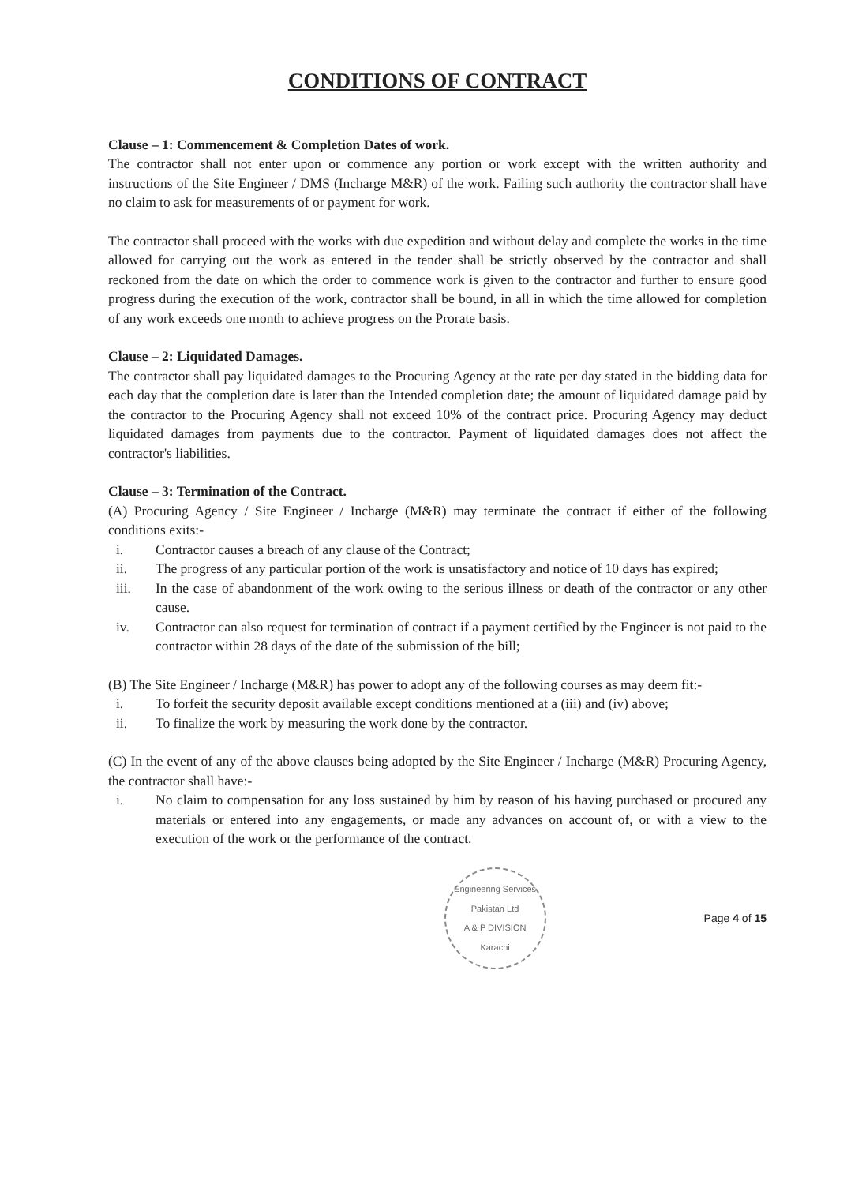CONDITIONS OF CONTRACT
Clause – 1: Commencement & Completion Dates of work.
The contractor shall not enter upon or commence any portion or work except with the written authority and instructions of the Site Engineer / DMS (Incharge M&R) of the work. Failing such authority the contractor shall have no claim to ask for measurements of or payment for work.
The contractor shall proceed with the works with due expedition and without delay and complete the works in the time allowed for carrying out the work as entered in the tender shall be strictly observed by the contractor and shall reckoned from the date on which the order to commence work is given to the contractor and further to ensure good progress during the execution of the work, contractor shall be bound, in all in which the time allowed for completion of any work exceeds one month to achieve progress on the Prorate basis.
Clause – 2: Liquidated Damages.
The contractor shall pay liquidated damages to the Procuring Agency at the rate per day stated in the bidding data for each day that the completion date is later than the Intended completion date; the amount of liquidated damage paid by the contractor to the Procuring Agency shall not exceed 10% of the contract price. Procuring Agency may deduct liquidated damages from payments due to the contractor. Payment of liquidated damages does not affect the contractor's liabilities.
Clause – 3: Termination of the Contract.
(A) Procuring Agency / Site Engineer / Incharge (M&R) may terminate the contract if either of the following conditions exits:-
i. Contractor causes a breach of any clause of the Contract;
ii. The progress of any particular portion of the work is unsatisfactory and notice of 10 days has expired;
iii. In the case of abandonment of the work owing to the serious illness or death of the contractor or any other cause.
iv. Contractor can also request for termination of contract if a payment certified by the Engineer is not paid to the contractor within 28 days of the date of the submission of the bill;
(B) The Site Engineer / Incharge (M&R) has power to adopt any of the following courses as may deem fit:-
i. To forfeit the security deposit available except conditions mentioned at a (iii) and (iv) above;
ii. To finalize the work by measuring the work done by the contractor.
(C) In the event of any of the above clauses being adopted by the Site Engineer / Incharge (M&R) Procuring Agency, the contractor shall have:-
i. No claim to compensation for any loss sustained by him by reason of his having purchased or procured any materials or entered into any engagements, or made any advances on account of, or with a view to the execution of the work or the performance of the contract.
Engineering Services Pakistan Ltd
A & P DIVISION
Karachi
Page 4 of 15